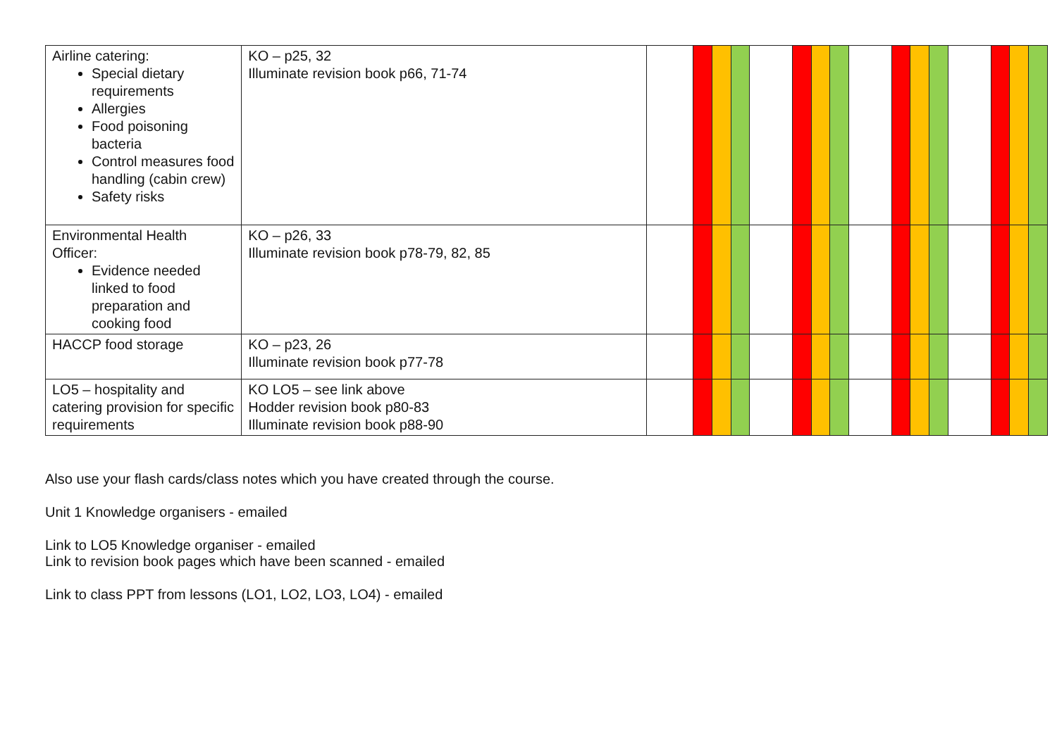| Airline catering: Special dietary requirements Allergies Food poisoning bacteria Control measures food handling (cabin crew) Safety risks | KO – p25, 32 Illuminate revision book p66, 71-74 | | | | | | | | | | | | | | | | |
| Environmental Health Officer: Evidence needed linked to food preparation and cooking food | KO – p26, 33 Illuminate revision book p78-79, 82, 85 | | | | | | | | | | | | | | | | |
| HACCP food storage | KO – p23, 26 Illuminate revision book p77-78 | | | | | | | | | | | | | | | | |
| LO5 – hospitality and catering provision for specific requirements | KO LO5 – see link above Hodder revision book p80-83 Illuminate revision book p88-90 | | | | | | | | | | | | | | | | |
Also use your flash cards/class notes which you have created through the course.
Unit 1 Knowledge organisers - emailed
Link to LO5 Knowledge organiser - emailed
Link to revision book pages which have been scanned - emailed
Link to class PPT from lessons (LO1, LO2, LO3, LO4) - emailed